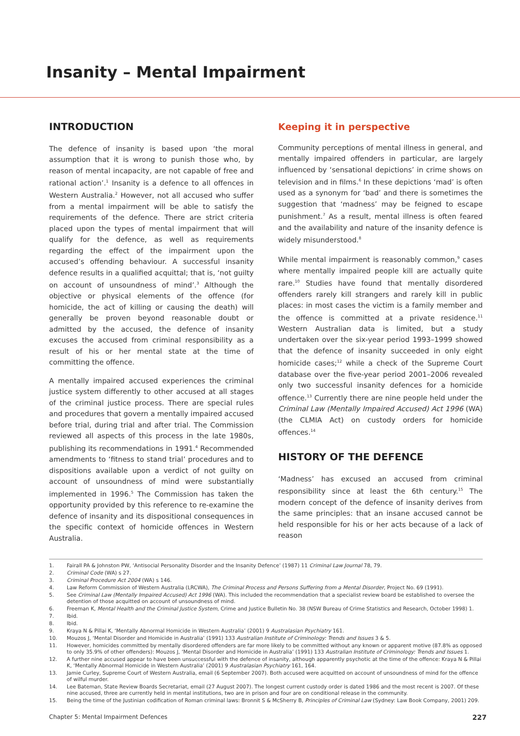Insanity – Mental Impairment
INTRODUCTION
The defence of insanity is based upon ‘the moral assumption that it is wrong to punish those who, by reason of mental incapacity, are not capable of free and rational action’.<sup>1</sup> Insanity is a defence to all offences in Western Australia.<sup>2</sup> However, not all accused who suffer from a mental impairment will be able to satisfy the requirements of the defence. There are strict criteria placed upon the types of mental impairment that will qualify for the defence, as well as requirements regarding the effect of the impairment upon the accused’s offending behaviour. A successful insanity defence results in a qualified acquittal; that is, ‘not guilty on account of unsoundness of mind’.<sup>3</sup> Although the objective or physical elements of the offence (for homicide, the act of killing or causing the death) will generally be proven beyond reasonable doubt or admitted by the accused, the defence of insanity excuses the accused from criminal responsibility as a result of his or her mental state at the time of committing the offence.
A mentally impaired accused experiences the criminal justice system differently to other accused at all stages of the criminal justice process. There are special rules and procedures that govern a mentally impaired accused before trial, during trial and after trial. The Commission reviewed all aspects of this process in the late 1980s, publishing its recommendations in 1991.<sup>4</sup> Recommended amendments to ‘fitness to stand trial’ procedures and to dispositions available upon a verdict of not guilty on account of unsoundness of mind were substantially implemented in 1996.<sup>5</sup> The Commission has taken the opportunity provided by this reference to re-examine the defence of insanity and its dispositional consequences in the specific context of homicide offences in Western Australia.
Keeping it in perspective
Community perceptions of mental illness in general, and mentally impaired offenders in particular, are largely influenced by ‘sensational depictions’ in crime shows on television and in films.<sup>6</sup> In these depictions ‘mad’ is often used as a synonym for ‘bad’ and there is sometimes the suggestion that ‘madness’ may be feigned to escape punishment.<sup>7</sup> As a result, mental illness is often feared and the availability and nature of the insanity defence is widely misunderstood.<sup>8</sup>
While mental impairment is reasonably common,<sup>9</sup> cases where mentally impaired people kill are actually quite rare.<sup>10</sup> Studies have found that mentally disordered offenders rarely kill strangers and rarely kill in public places: in most cases the victim is a family member and the offence is committed at a private residence.<sup>11</sup> Western Australian data is limited, but a study undertaken over the six-year period 1993–1999 showed that the defence of insanity succeeded in only eight homicide cases;<sup>12</sup> while a check of the Supreme Court database over the five-year period 2001–2006 revealed only two successful insanity defences for a homicide offence.<sup>13</sup> Currently there are nine people held under the Criminal Law (Mentally Impaired Accused) Act 1996 (WA) (the CLMIA Act) on custody orders for homicide offences.<sup>14</sup>
HISTORY OF THE DEFENCE
‘Madness’ has excused an accused from criminal responsibility since at least the 6th century.<sup>15</sup> The modern concept of the defence of insanity derives from the same principles: that an insane accused cannot be held responsible for his or her acts because of a lack of reason
1. Fairall PA & Johnston PW, ‘Antisocial Personality Disorder and the Insanity Defence’ (1987) 11 Criminal Law Journal 78, 79.
2. Criminal Code (WA) s 27.
3. Criminal Procedure Act 2004 (WA) s 146.
4. Law Reform Commission of Western Australia (LRCWA), The Criminal Process and Persons Suffering from a Mental Disorder, Project No. 69 (1991).
5. See Criminal Law (Mentally Impaired Accused) Act 1996 (WA). This included the recommendation that a specialist review board be established to oversee the detention of those acquitted on account of unsoundness of mind.
6. Freeman K, Mental Health and the Criminal Justice System, Crime and Justice Bulletin No. 38 (NSW Bureau of Crime Statistics and Research, October 1998) 1.
7. Ibid.
8. Ibid.
9. Kraya N & Pillai K, ‘Mentally Abnormal Homicide in Western Australia’ (2001) 9 Australasian Psychiatry 161.
10. Mouzos J, ‘Mental Disorder and Homicide in Australia’ (1991) 133 Australian Institute of Criminology: Trends and Issues 3 & 5.
11. However, homicides committed by mentally disordered offenders are far more likely to be committed without any known or apparent motive (87.8% as opposed to only 35.9% of other offenders): Mouzos J, ‘Mental Disorder and Homicide in Australia’ (1991) 133 Australian Institute of Criminology: Trends and Issues 1.
12. A further nine accused appear to have been unsuccessful with the defence of insanity, although apparently psychotic at the time of the offence: Kraya N & Pillai K, ‘Mentally Abnormal Homicide in Western Australia’ (2001) 9 Australasian Psychiatry 161, 164.
13. Jamie Curley, Supreme Court of Western Australia, email (6 September 2007). Both accused were acquitted on account of unsoundness of mind for the offence of wilful murder.
14. Lee Bateman, State Review Boards Secretariat, email (27 August 2007). The longest current custody order is dated 1986 and the most recent is 2007. Of these nine accused, three are currently held in mental institutions, two are in prison and four are on conditional release in the community.
15. Being the time of the Justinian codification of Roman criminal laws: Bronnit S & McSherry B, Principles of Criminal Law (Sydney: Law Book Company, 2001) 209.
Chapter 5: Mental Impairment Defences 227